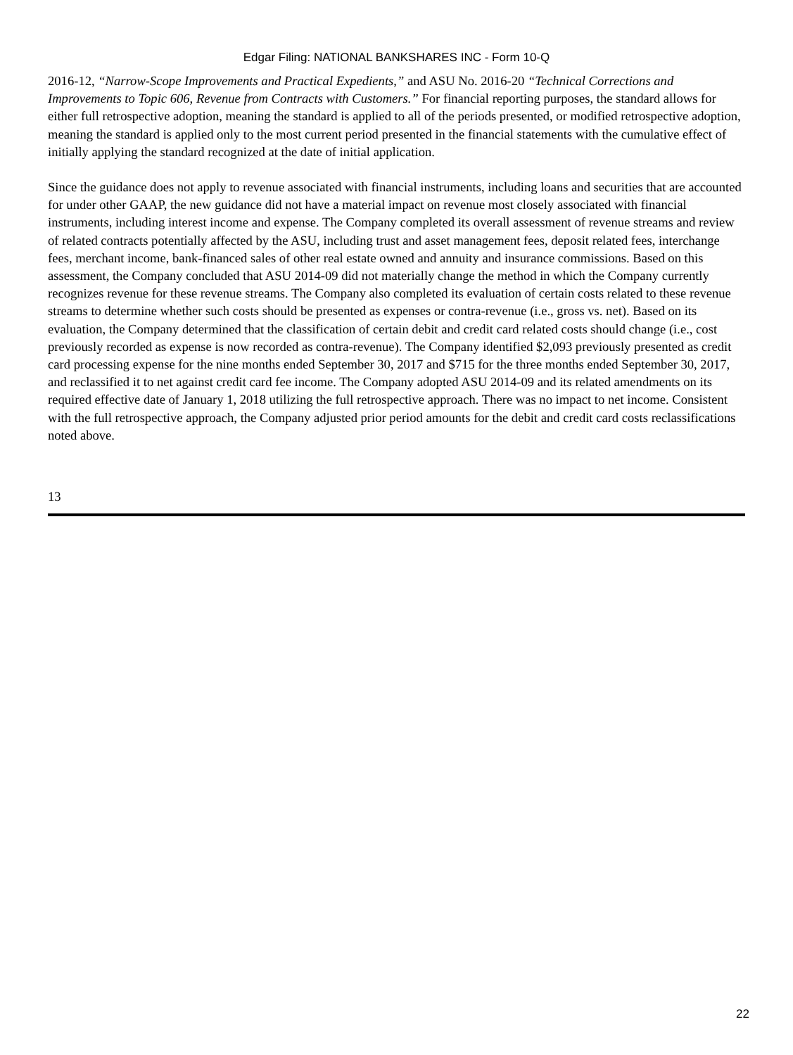Edgar Filing: NATIONAL BANKSHARES INC - Form 10-Q
2016-12, “Narrow-Scope Improvements and Practical Expedients,” and ASU No. 2016-20 “Technical Corrections and Improvements to Topic 606, Revenue from Contracts with Customers.” For financial reporting purposes, the standard allows for either full retrospective adoption, meaning the standard is applied to all of the periods presented, or modified retrospective adoption, meaning the standard is applied only to the most current period presented in the financial statements with the cumulative effect of initially applying the standard recognized at the date of initial application.
Since the guidance does not apply to revenue associated with financial instruments, including loans and securities that are accounted for under other GAAP, the new guidance did not have a material impact on revenue most closely associated with financial instruments, including interest income and expense. The Company completed its overall assessment of revenue streams and review of related contracts potentially affected by the ASU, including trust and asset management fees, deposit related fees, interchange fees, merchant income, bank-financed sales of other real estate owned and annuity and insurance commissions. Based on this assessment, the Company concluded that ASU 2014-09 did not materially change the method in which the Company currently recognizes revenue for these revenue streams. The Company also completed its evaluation of certain costs related to these revenue streams to determine whether such costs should be presented as expenses or contra-revenue (i.e., gross vs. net). Based on its evaluation, the Company determined that the classification of certain debit and credit card related costs should change (i.e., cost previously recorded as expense is now recorded as contra-revenue). The Company identified $2,093 previously presented as credit card processing expense for the nine months ended September 30, 2017 and $715 for the three months ended September 30, 2017, and reclassified it to net against credit card fee income. The Company adopted ASU 2014-09 and its related amendments on its required effective date of January 1, 2018 utilizing the full retrospective approach. There was no impact to net income. Consistent with the full retrospective approach, the Company adjusted prior period amounts for the debit and credit card costs reclassifications noted above.
13
22